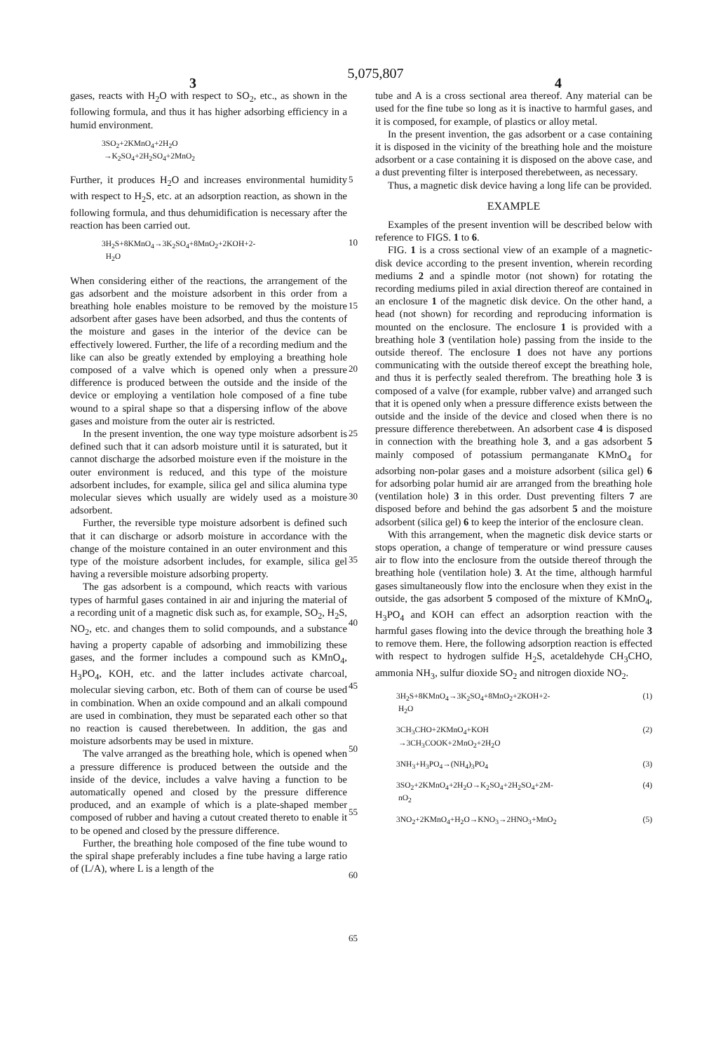3 5,075,807 4
gases, reacts with H<sub>2</sub>O with respect to SO<sub>2</sub>, etc., as shown in the following formula, and thus it has higher adsorbing efficiency in a humid environment.
3SO<sub>2</sub>+2KMnO<sub>4</sub>+2H<sub>2</sub>O
→K<sub>2</sub>SO<sub>4</sub>+2H<sub>2</sub>SO<sub>4</sub>+2MnO<sub>2</sub>
Further, it produces H<sub>2</sub>O and increases environmental humidity with respect to H<sub>2</sub>S, etc. at an adsorption reaction, as shown in the following formula, and thus dehumidification is necessary after the reaction has been carried out.
3H<sub>2</sub>S+8KMnO<sub>4</sub>→3K<sub>2</sub>SO<sub>4</sub>+8MnO<sub>2</sub>+2KOH+2-
H<sub>2</sub>O
When considering either of the reactions, the arrangement of the gas adsorbent and the moisture adsorbent in this order from a breathing hole enables moisture to be removed by the moisture adsorbent after gases have been adsorbed, and thus the contents of the moisture and gases in the interior of the device can be effectively lowered. Further, the life of a recording medium and the like can also be greatly extended by employing a breathing hole composed of a valve which is opened only when a pressure difference is produced between the outside and the inside of the device or employing a ventilation hole composed of a fine tube wound to a spiral shape so that a dispersing inflow of the above gases and moisture from the outer air is restricted.
In the present invention, the one way type moisture adsorbent is defined such that it can adsorb moisture until it is saturated, but it cannot discharge the adsorbed moisture even if the moisture in the outer environment is reduced, and this type of the moisture adsorbent includes, for example, silica gel and silica alumina type molecular sieves which usually are widely used as a moisture adsorbent.
Further, the reversible type moisture adsorbent is defined such that it can discharge or adsorb moisture in accordance with the change of the moisture contained in an outer environment and this type of the moisture adsorbent includes, for example, silica gel having a reversible moisture adsorbing property.
The gas adsorbent is a compound, which reacts with various types of harmful gases contained in air and injuring the material of a recording unit of a magnetic disk such as, for example, SO<sub>2</sub>, H<sub>2</sub>S, NO<sub>2</sub>, etc. and changes them to solid compounds, and a substance having a property capable of adsorbing and immobilizing these gases, and the former includes a compound such as KMnO<sub>4</sub>, H<sub>3</sub>PO<sub>4</sub>, KOH, etc. and the latter includes activate charcoal, molecular sieving carbon, etc. Both of them can of course be used in combination. When an oxide compound and an alkali compound are used in combination, they must be separated each other so that no reaction is caused therebetween. In addition, the gas and moisture adsorbents may be used in mixture.
The valve arranged as the breathing hole, which is opened when a pressure difference is produced between the outside and the inside of the device, includes a valve having a function to be automatically opened and closed by the pressure difference produced, and an example of which is a plate-shaped member composed of rubber and having a cutout created thereto to enable it to be opened and closed by the pressure difference.
Further, the breathing hole composed of the fine tube wound to the spiral shape preferably includes a fine tube having a large ratio of (L/A), where L is a length of the
5
10
15
20
25
30
35
40
45
50
55
60
65
tube and A is a cross sectional area thereof. Any material can be used for the fine tube so long as it is inactive to harmful gases, and it is composed, for example, of plastics or alloy metal.
In the present invention, the gas adsorbent or a case containing it is disposed in the vicinity of the breathing hole and the moisture adsorbent or a case containing it is disposed on the above case, and a dust preventing filter is interposed therebetween, as necessary.
Thus, a magnetic disk device having a long life can be provided.
EXAMPLE
Examples of the present invention will be described below with reference to FIGS. 1 to 6.
FIG. 1 is a cross sectional view of an example of a magnetic-disk device according to the present invention, wherein recording mediums 2 and a spindle motor (not shown) for rotating the recording mediums piled in axial direction thereof are contained in an enclosure 1 of the magnetic disk device. On the other hand, a head (not shown) for recording and reproducing information is mounted on the enclosure. The enclosure 1 is provided with a breathing hole 3 (ventilation hole) passing from the inside to the outside thereof. The enclosure 1 does not have any portions communicating with the outside thereof except the breathing hole, and thus it is perfectly sealed therefrom. The breathing hole 3 is composed of a valve (for example, rubber valve) and arranged such that it is opened only when a pressure difference exists between the outside and the inside of the device and closed when there is no pressure difference therebetween. An adsorbent case 4 is disposed in connection with the breathing hole 3, and a gas adsorbent 5 mainly composed of potassium permanganate KMnO<sub>4</sub> for adsorbing non-polar gases and a moisture adsorbent (silica gel) 6 for adsorbing polar humid air are arranged from the breathing hole (ventilation hole) 3 in this order. Dust preventing filters 7 are disposed before and behind the gas adsorbent 5 and the moisture adsorbent (silica gel) 6 to keep the interior of the enclosure clean.
With this arrangement, when the magnetic disk device starts or stops operation, a change of temperature or wind pressure causes air to flow into the enclosure from the outside thereof through the breathing hole (ventilation hole) 3. At the time, although harmful gases simultaneously flow into the enclosure when they exist in the outside, the gas adsorbent 5 composed of the mixture of KMnO<sub>4</sub>, H<sub>3</sub>PO<sub>4</sub> and KOH can effect an adsorption reaction with the harmful gases flowing into the device through the breathing hole 3 to remove them. Here, the following adsorption reaction is effected with respect to hydrogen sulfide H<sub>2</sub>S, acetaldehyde CH<sub>3</sub>CHO, ammonia NH<sub>3</sub>, sulfur dioxide SO<sub>2</sub> and nitrogen dioxide NO<sub>2</sub>.
3H<sub>2</sub>S+8KMnO<sub>4</sub>→3K<sub>2</sub>SO<sub>4</sub>+8MnO<sub>2</sub>+2KOH+2-
H<sub>2</sub>O (1)
3CH<sub>3</sub>CHO+2KMnO<sub>4</sub>+KOH
→3CH<sub>3</sub>COOK+2MnO<sub>2</sub>+2H<sub>2</sub>O (2)
3NH<sub>3</sub>+H<sub>3</sub>PO<sub>4</sub>→(NH<sub>4</sub>)<sub>3</sub>PO<sub>4</sub> (3)
3SO<sub>2</sub>+2KMnO<sub>4</sub>+2H<sub>2</sub>O→K<sub>2</sub>SO<sub>4</sub>+2H<sub>2</sub>SO<sub>4</sub>+2M-
nO<sub>2</sub> (4)
3NO<sub>2</sub>+2KMnO<sub>4</sub>+H<sub>2</sub>O→KNO<sub>3</sub>→2HNO<sub>3</sub>+MnO<sub>2</sub> (5)